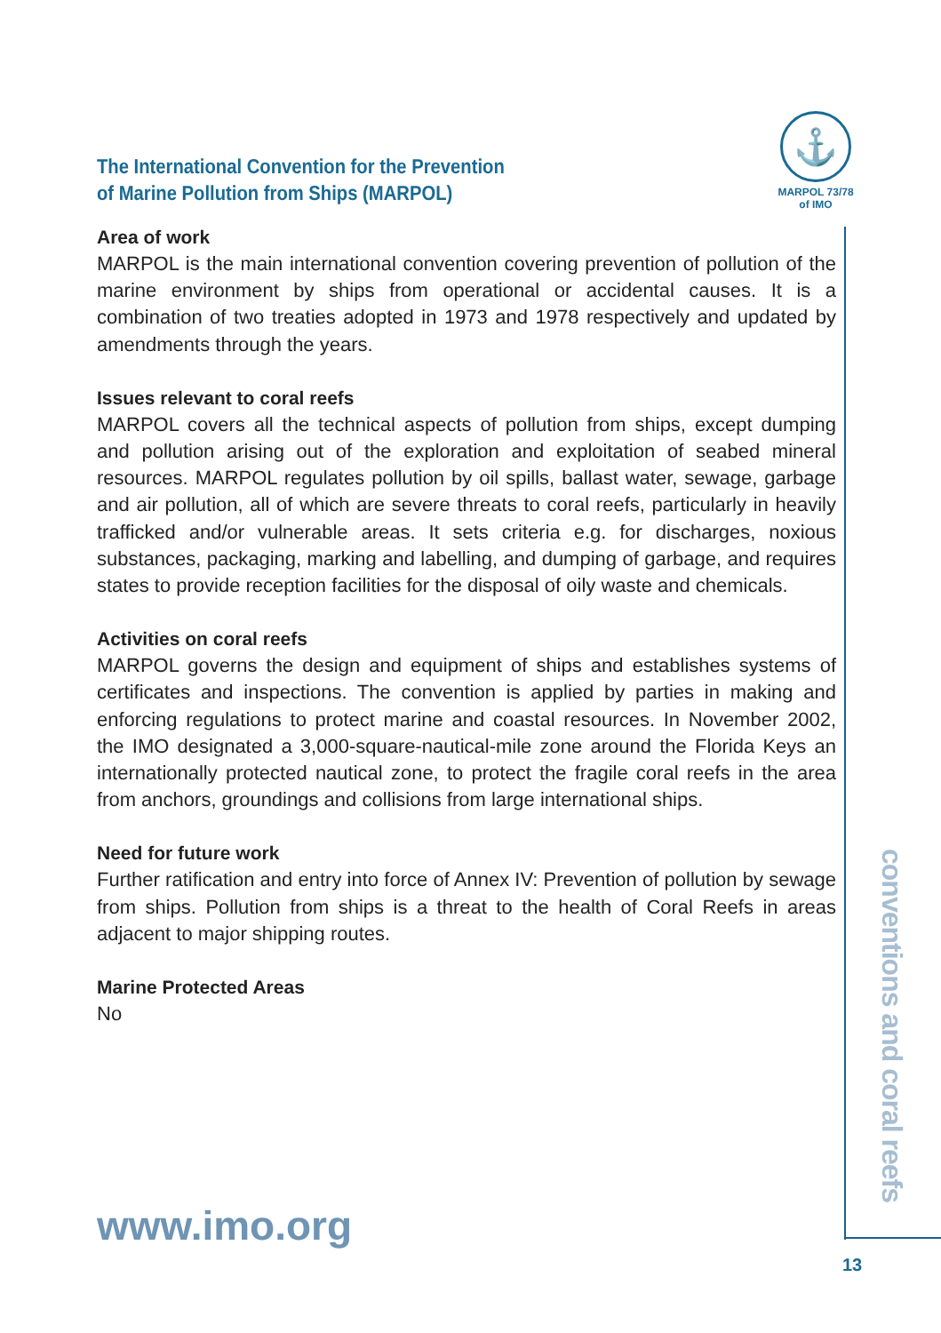⚓
MARPOL 73/78
of IMO
The International Convention for the Prevention
of Marine Pollution from Ships (MARPOL)
Area of work
MARPOL is the main international convention covering prevention of pollution of the marine environment by ships from operational or accidental causes. It is a combination of two treaties adopted in 1973 and 1978 respectively and updated by amendments through the years.
Issues relevant to coral reefs
MARPOL covers all the technical aspects of pollution from ships, except dumping and pollution arising out of the exploration and exploitation of seabed mineral resources. MARPOL regulates pollution by oil spills, ballast water, sewage, garbage and air pollution, all of which are severe threats to coral reefs, particularly in heavily trafficked and/or vulnerable areas. It sets criteria e.g. for discharges, noxious substances, packaging, marking and labelling, and dumping of garbage, and requires states to provide reception facilities for the disposal of oily waste and chemicals.
Activities on coral reefs
MARPOL governs the design and equipment of ships and establishes systems of certificates and inspections. The convention is applied by parties in making and enforcing regulations to protect marine and coastal resources. In November 2002, the IMO designated a 3,000-square-nautical-mile zone around the Florida Keys an internationally protected nautical zone, to protect the fragile coral reefs in the area from anchors, groundings and collisions from large international ships.
Need for future work
Further ratification and entry into force of Annex IV: Prevention of pollution by sewage from ships. Pollution from ships is a threat to the health of Coral Reefs in areas adjacent to major shipping routes.
Marine Protected Areas
No
www.imo.org
conventions and coral reefs
13